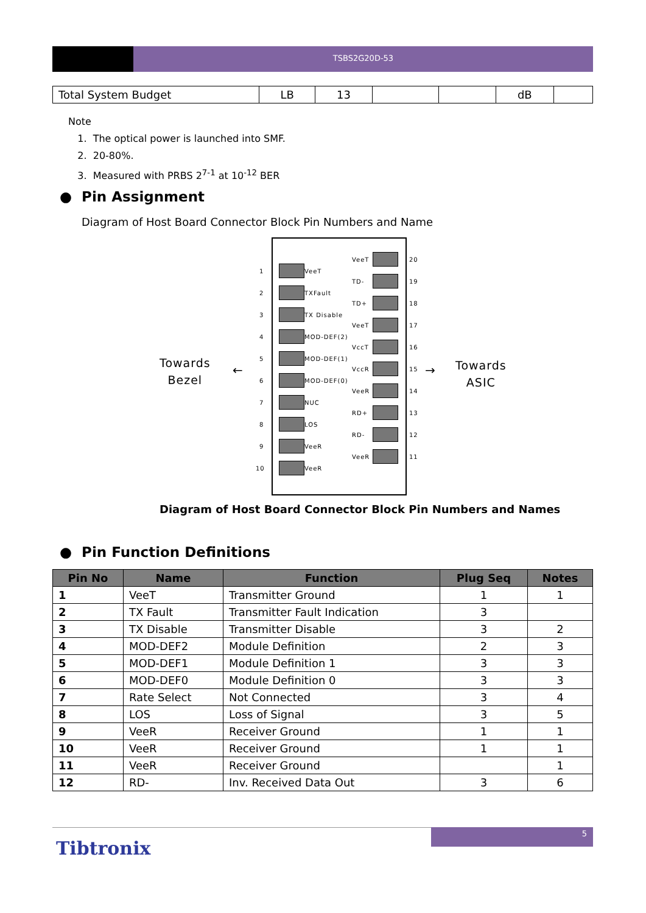TSBS2G20D-53
| Total System Budget | LB | 13 | | | dB | |
Note
1. The optical power is launched into SMF.
2. 20-80%.
3. Measured with PRBS 2<sup>7-1</sup> at 10<sup>-12</sup> BER
● Pin Assignment
Diagram of Host Board Connector Block Pin Numbers and Name
Towards
Bezel
← →
Towards
ASIC
1 VeeT
2 TXFault
3 TX Disable
4 MOD-DEF(2)
5 MOD-DEF(1)
6 MOD-DEF(0)
7 NUC
8 LOS
9 VeeR
10 VeeR
VeeT 20
TD- 19
TD+ 18
VeeT 17
VccT 16
VccR 15
VeeR 14
RD+ 13
RD- 12
VeeR 11
Diagram of Host Board Connector Block Pin Numbers and Names
● Pin Function Definitions
| Pin No | Name | Function | Plug Seq | Notes |
| --- | --- | --- | --- | --- |
| 1 | VeeT | Transmitter Ground | 1 | 1 |
| 2 | TX Fault | Transmitter Fault Indication | 3 | |
| 3 | TX Disable | Transmitter Disable | 3 | 2 |
| 4 | MOD-DEF2 | Module Definition | 2 | 3 |
| 5 | MOD-DEF1 | Module Definition 1 | 3 | 3 |
| 6 | MOD-DEF0 | Module Definition 0 | 3 | 3 |
| 7 | Rate Select | Not Connected | 3 | 4 |
| 8 | LOS | Loss of Signal | 3 | 5 |
| 9 | VeeR | Receiver Ground | 1 | 1 |
| 10 | VeeR | Receiver Ground | 1 | 1 |
| 11 | VeeR | Receiver Ground | | 1 |
| 12 | RD- | Inv. Received Data Out | 3 | 6 |
5
Tibtronix